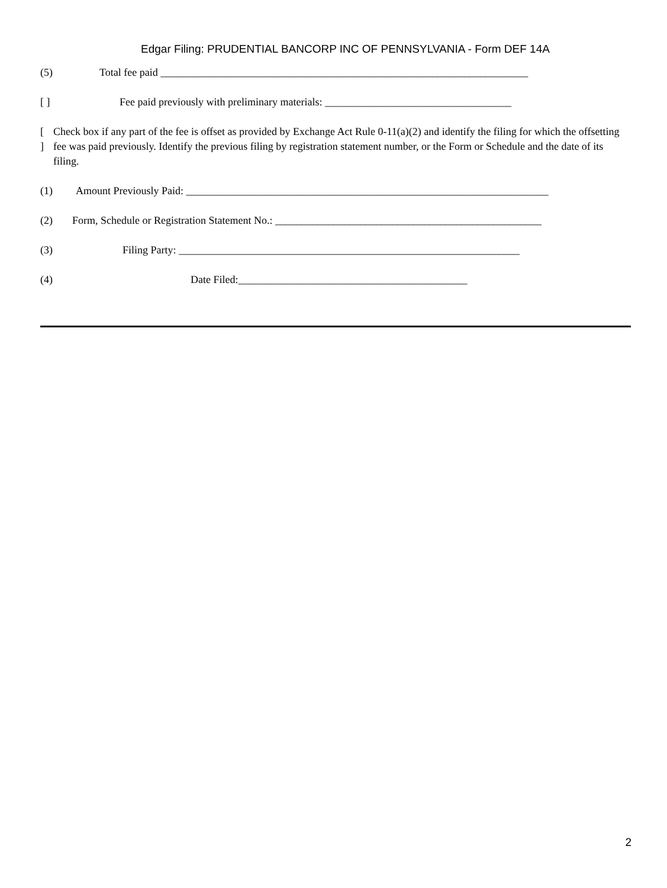Edgar Filing: PRUDENTIAL BANCORP INC OF PENNSYLVANIA - Form DEF 14A
(5) Total fee paid _____________________________________________________________________
[ ] Fee paid previously with preliminary materials: ___________________________________
[
] Check box if any part of the fee is offset as provided by Exchange Act Rule 0-11(a)(2) and identify the filing for which the offsetting fee was paid previously. Identify the previous filing by registration statement number, or the Form or Schedule and the date of its filing.
(1) Amount Previously Paid: ____________________________________________________________________
(2) Form, Schedule or Registration Statement No.: __________________________________________________
(3) Filing Party: ________________________________________________________________
(4) Date Filed:___________________________________________
2